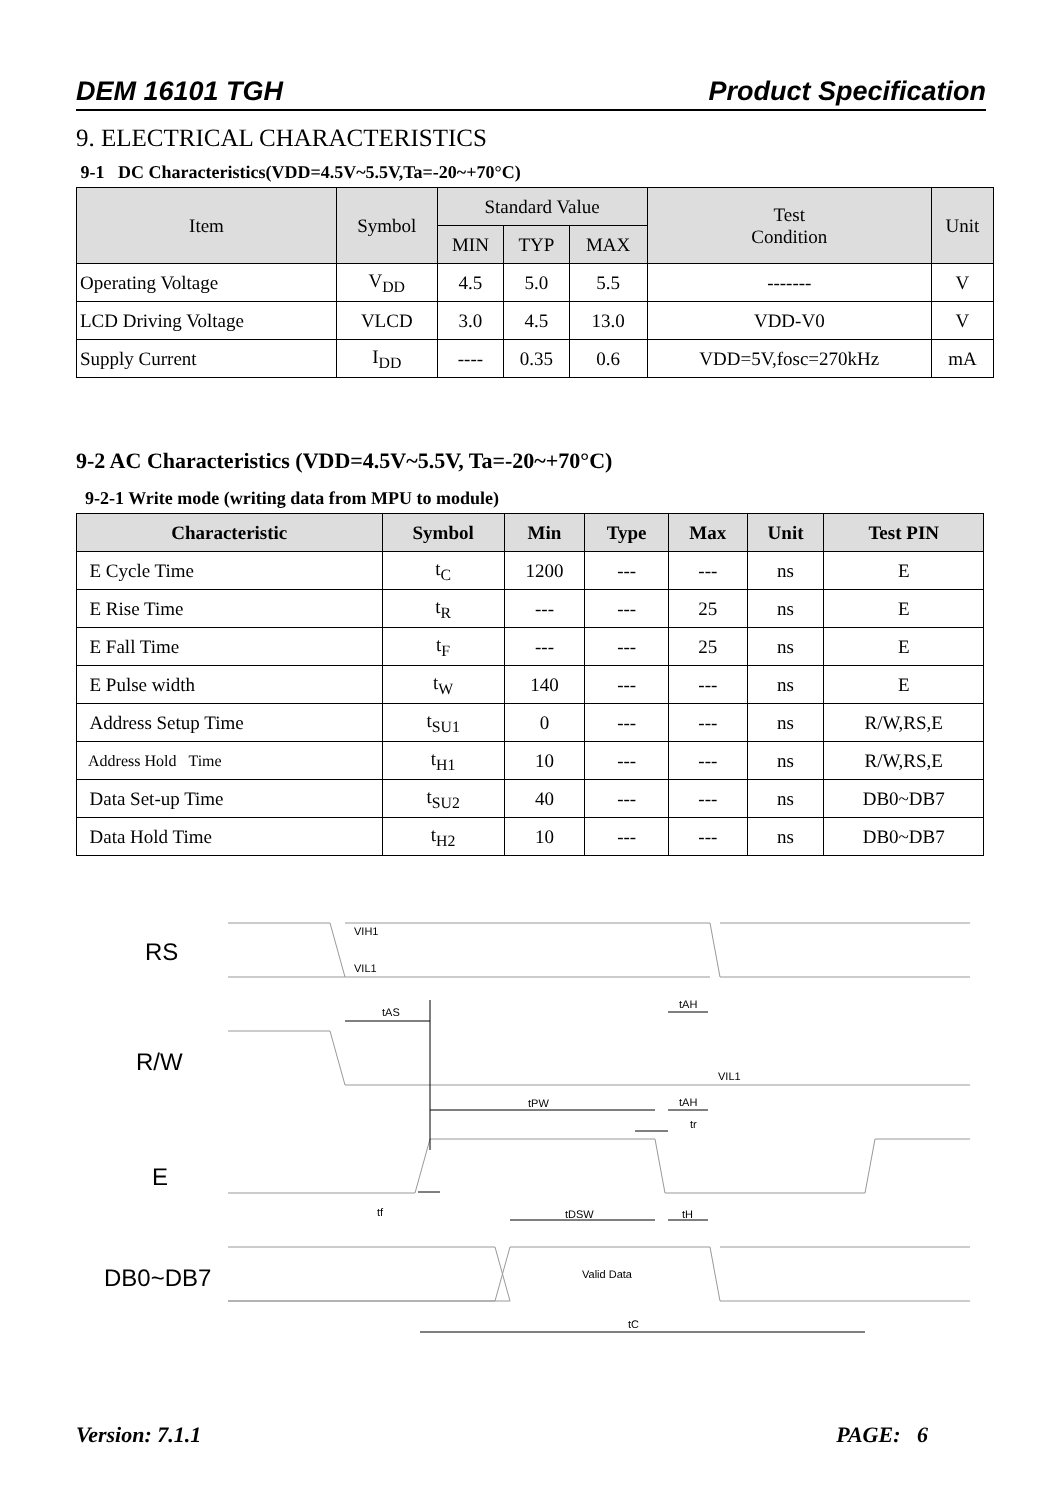DEM 16101 TGH Product Specification
9. ELECTRICAL CHARACTERISTICS
9-1 DC Characteristics(VDD=4.5V~5.5V,Ta=-20~+70°C)
| Item | Symbol | Standard Value | | | Test Condition | Unit |
| --- | --- | --- | --- | --- | --- | --- |
| | | MIN | TYP | MAX | | |
| Operating Voltage | V<sub>DD</sub> | 4.5 | 5.0 | 5.5 | ------- | V |
| LCD Driving Voltage | VLCD | 3.0 | 4.5 | 13.0 | VDD-V0 | V |
| Supply Current | I<sub>DD</sub> | ---- | 0.35 | 0.6 | VDD=5V,fosc=270kHz | mA |
9-2 AC Characteristics (VDD=4.5V~5.5V, Ta=-20~+70°C)
9-2-1 Write mode (writing data from MPU to module)
| Characteristic | Symbol | Min | Type | Max | Unit | Test PIN |
| --- | --- | --- | --- | --- | --- | --- |
| E Cycle Time | t<sub>C</sub> | 1200 | --- | --- | ns | E |
| E Rise Time | t<sub>R</sub> | --- | --- | 25 | ns | E |
| E Fall Time | t<sub>F</sub> | --- | --- | 25 | ns | E |
| E Pulse width | t<sub>W</sub> | 140 | --- | --- | ns | E |
| Address Setup Time | t<sub>SU1</sub> | 0 | --- | --- | ns | R/W,RS,E |
| Address Hold Time | t<sub>H1</sub> | 10 | --- | --- | ns | R/W,RS,E |
| Data Set-up Time | t<sub>SU2</sub> | 40 | --- | --- | ns | DB0~DB7 |
| Data Hold Time | t<sub>H2</sub> | 10 | --- | --- | ns | DB0~DB7 |
RS
R/W
E
DB0~DB7
VIH1
VIL1
tAS
tAH
VIL1
tPW
tAH
tr
tf
tDSW
tH
Valid Data
tC
Version: 7.1.1 PAGE: 6